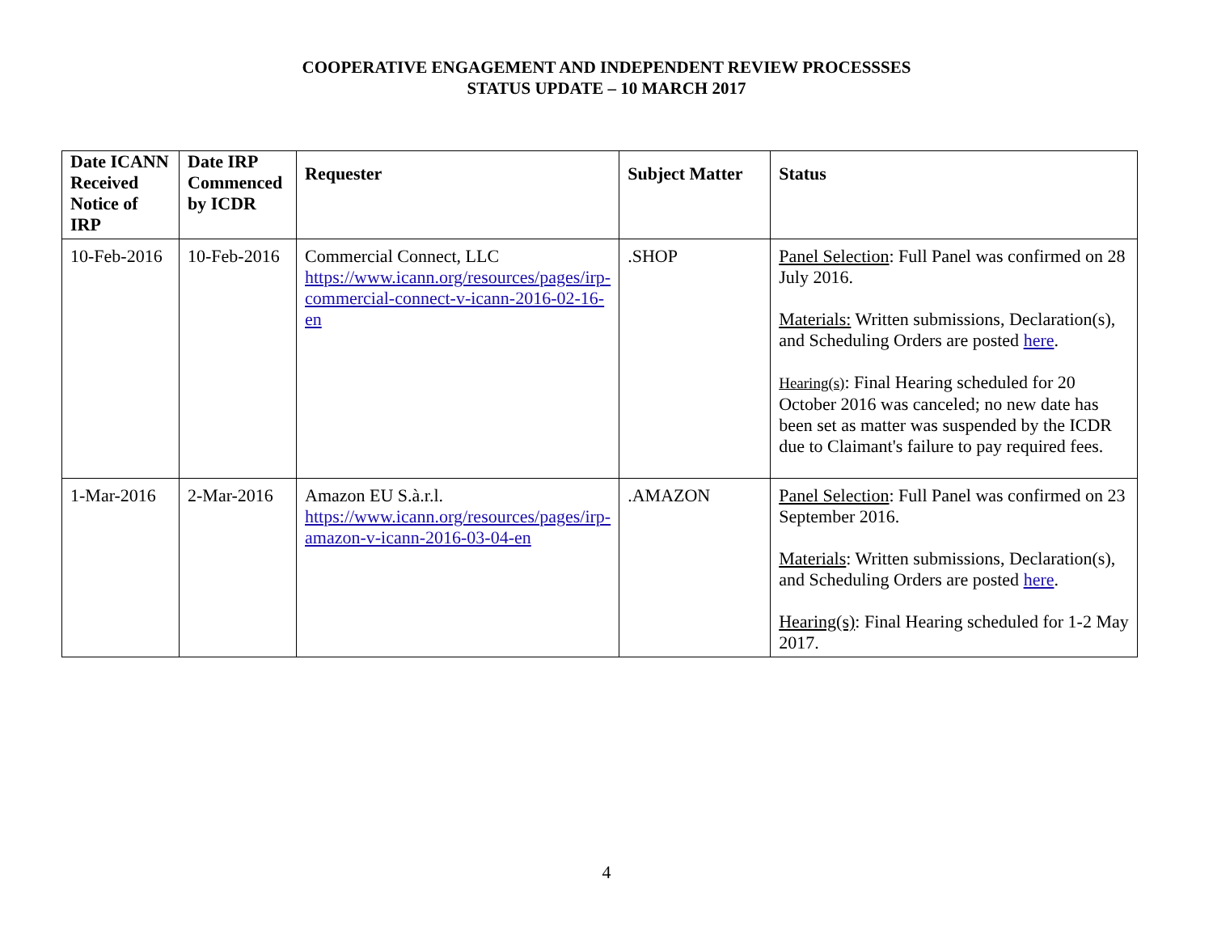COOPERATIVE ENGAGEMENT AND INDEPENDENT REVIEW PROCESSSES
STATUS UPDATE – 10 MARCH 2017
| Date ICANN Received Notice of IRP | Date IRP Commenced by ICDR | Requester | Subject Matter | Status |
| --- | --- | --- | --- | --- |
| 10-Feb-2016 | 10-Feb-2016 | Commercial Connect, LLC https://www.icann.org/resources/pages/irp-commercial-connect-v-icann-2016-02-16-en | .SHOP | Panel Selection : Full Panel was confirmed on 28 July 2016. Materials: Written submissions, Declaration(s), and Scheduling Orders are posted here . Hearing(s) : Final Hearing scheduled for 20 October 2016 was canceled; no new date has been set as matter was suspended by the ICDR due to Claimant's failure to pay required fees. |
| 1-Mar-2016 | 2-Mar-2016 | Amazon EU S.à.r.l. https://www.icann.org/resources/pages/irp-amazon-v-icann-2016-03-04-en | .AMAZON | Panel Selection : Full Panel was confirmed on 23 September 2016. Materials : Written submissions, Declaration(s), and Scheduling Orders are posted here . Hearing(s) : Final Hearing scheduled for 1-2 May 2017. |
4